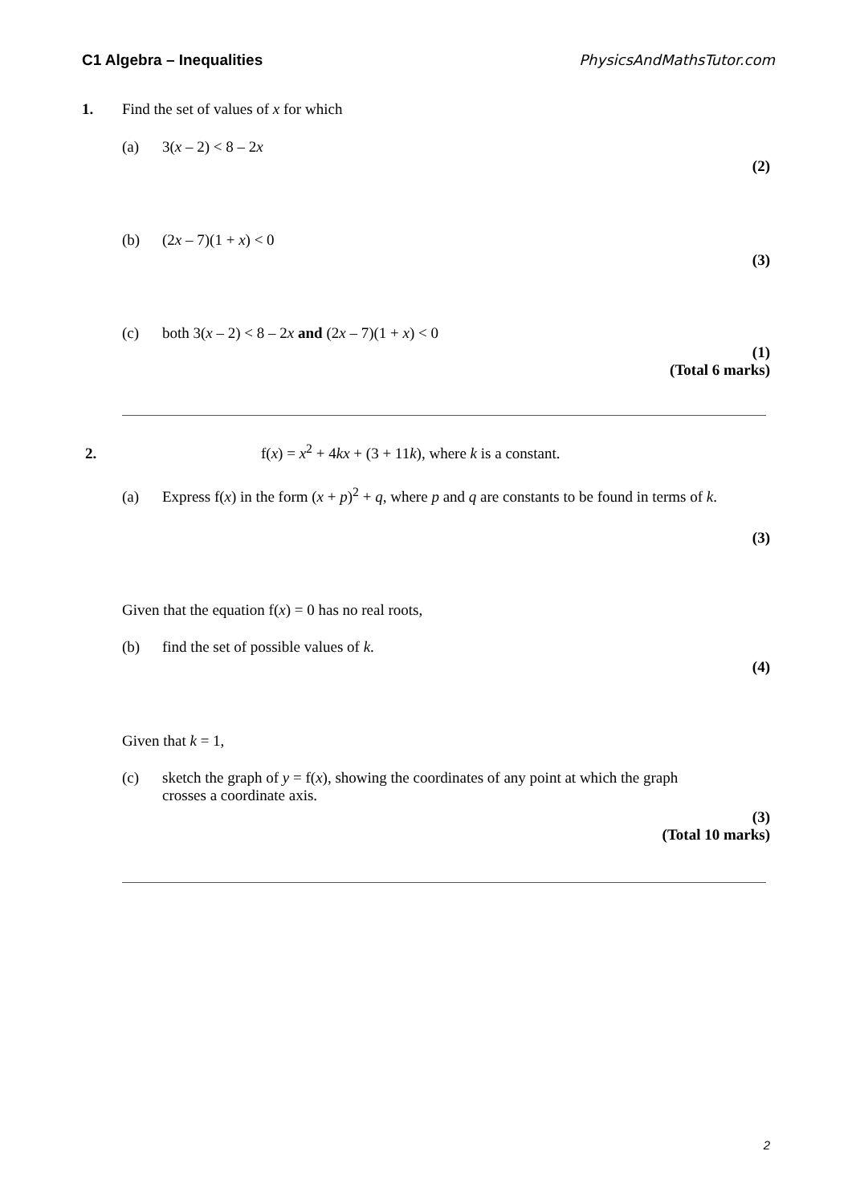C1 Algebra – Inequalities PhysicsAndMathsTutor.com
1.
Find the set of values of x for which
(a) 3(x – 2) < 8 – 2x
(2)
(b) (2x – 7)(1 + x) < 0
(3)
(c) both 3(x – 2) < 8 – 2x and (2x – 7)(1 + x) < 0
(1)
(Total 6 marks)
2.
f(x) = x<sup>2</sup> + 4kx + (3 + 11k), where k is a constant.
(a)
Express f(x) in the form (x + p)<sup>2</sup> + q, where p and q are constants to be found in terms of k.
(3)
Given that the equation f(x) = 0 has no real roots,
(b) find the set of possible values of k.
(4)
Given that k = 1,
(c)
sketch the graph of y = f(x), showing the coordinates of any point at which the graph crosses a coordinate axis.
(3)
(Total 10 marks)
2